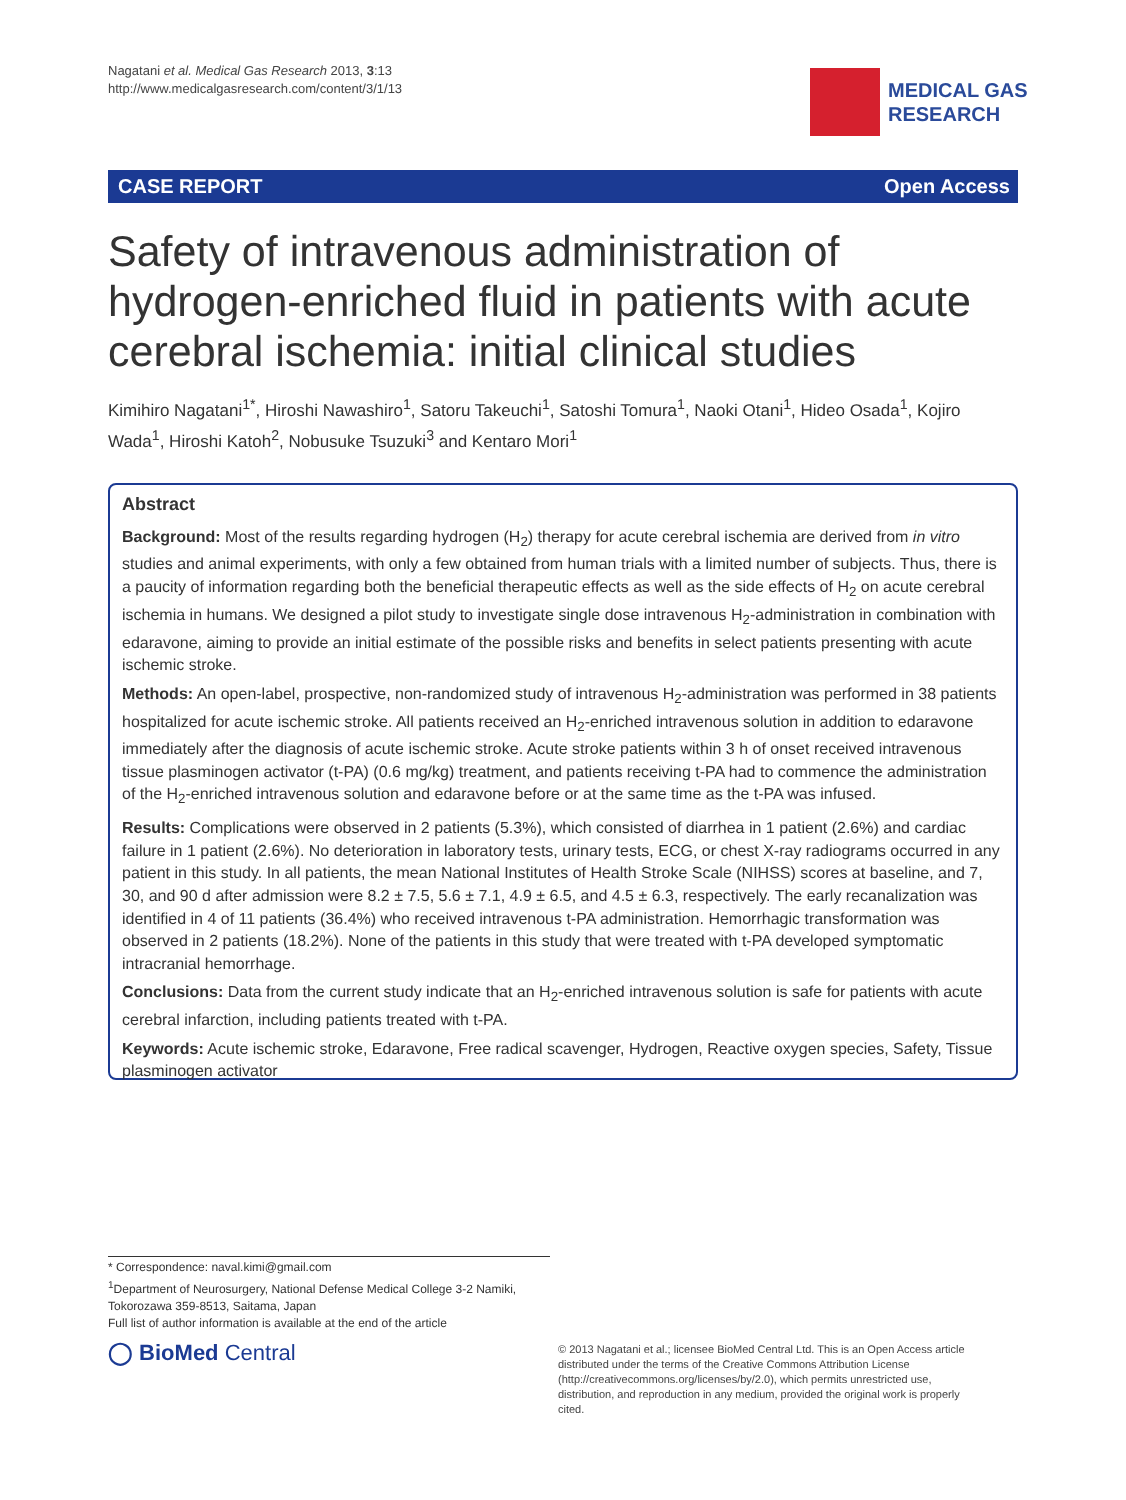Nagatani et al. Medical Gas Research 2013, 3:13
http://www.medicalgasresearch.com/content/3/1/13
MEDICAL GAS
RESEARCH
CASE REPORT Open Access
Safety of intravenous administration of hydrogen-enriched fluid in patients with acute cerebral ischemia: initial clinical studies
Kimihiro Nagatani<sup>1*</sup>, Hiroshi Nawashiro<sup>1</sup>, Satoru Takeuchi<sup>1</sup>, Satoshi Tomura<sup>1</sup>, Naoki Otani<sup>1</sup>, Hideo Osada<sup>1</sup>, Kojiro Wada<sup>1</sup>, Hiroshi Katoh<sup>2</sup>, Nobusuke Tsuzuki<sup>3</sup> and Kentaro Mori<sup>1</sup>
Abstract
Background: Most of the results regarding hydrogen (H<sub>2</sub>) therapy for acute cerebral ischemia are derived from in vitro studies and animal experiments, with only a few obtained from human trials with a limited number of subjects. Thus, there is a paucity of information regarding both the beneficial therapeutic effects as well as the side effects of H<sub>2</sub> on acute cerebral ischemia in humans. We designed a pilot study to investigate single dose intravenous H<sub>2</sub>-administration in combination with edaravone, aiming to provide an initial estimate of the possible risks and benefits in select patients presenting with acute ischemic stroke.
Methods: An open-label, prospective, non-randomized study of intravenous H<sub>2</sub>-administration was performed in 38 patients hospitalized for acute ischemic stroke. All patients received an H<sub>2</sub>-enriched intravenous solution in addition to edaravone immediately after the diagnosis of acute ischemic stroke. Acute stroke patients within 3 h of onset received intravenous tissue plasminogen activator (t-PA) (0.6 mg/kg) treatment, and patients receiving t-PA had to commence the administration of the H<sub>2</sub>-enriched intravenous solution and edaravone before or at the same time as the t-PA was infused.
Results: Complications were observed in 2 patients (5.3%), which consisted of diarrhea in 1 patient (2.6%) and cardiac failure in 1 patient (2.6%). No deterioration in laboratory tests, urinary tests, ECG, or chest X-ray radiograms occurred in any patient in this study. In all patients, the mean National Institutes of Health Stroke Scale (NIHSS) scores at baseline, and 7, 30, and 90 d after admission were 8.2 ± 7.5, 5.6 ± 7.1, 4.9 ± 6.5, and 4.5 ± 6.3, respectively. The early recanalization was identified in 4 of 11 patients (36.4%) who received intravenous t-PA administration. Hemorrhagic transformation was observed in 2 patients (18.2%). None of the patients in this study that were treated with t-PA developed symptomatic intracranial hemorrhage.
Conclusions: Data from the current study indicate that an H<sub>2</sub>-enriched intravenous solution is safe for patients with acute cerebral infarction, including patients treated with t-PA.
Keywords: Acute ischemic stroke, Edaravone, Free radical scavenger, Hydrogen, Reactive oxygen species, Safety, Tissue plasminogen activator
* Correspondence: naval.kimi@gmail.com
<sup>1</sup> Department of Neurosurgery, National Defense Medical College 3-2 Namiki, Tokorozawa 359-8513, Saitama, Japan
Full list of author information is available at the end of the article
◯ BioMed Central
© 2013 Nagatani et al.; licensee BioMed Central Ltd. This is an Open Access article distributed under the terms of the Creative Commons Attribution License (http://creativecommons.org/licenses/by/2.0), which permits unrestricted use, distribution, and reproduction in any medium, provided the original work is properly cited.